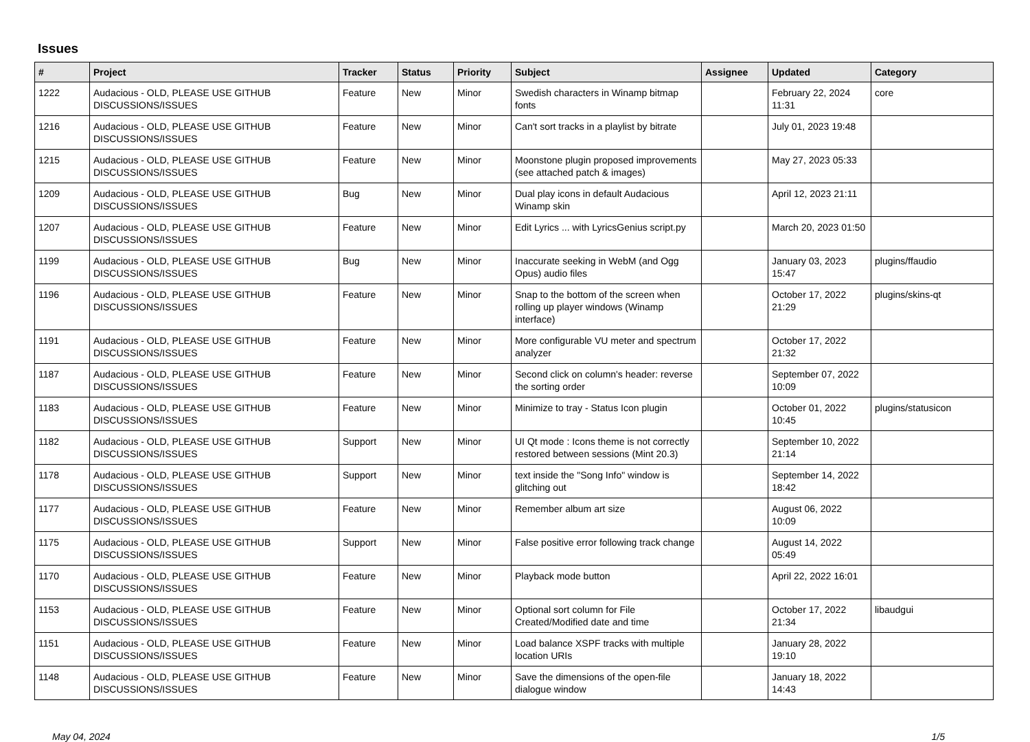Issues
| # | Project | Tracker | Status | Priority | Subject | Assignee | Updated | Category |
| --- | --- | --- | --- | --- | --- | --- | --- | --- |
| 1222 | Audacious - OLD, PLEASE USE GITHUB DISCUSSIONS/ISSUES | Feature | New | Minor | Swedish characters in Winamp bitmap fonts | | February 22, 2024 11:31 | core |
| 1216 | Audacious - OLD, PLEASE USE GITHUB DISCUSSIONS/ISSUES | Feature | New | Minor | Can't sort tracks in a playlist by bitrate | | July 01, 2023 19:48 | |
| 1215 | Audacious - OLD, PLEASE USE GITHUB DISCUSSIONS/ISSUES | Feature | New | Minor | Moonstone plugin proposed improvements (see attached patch & images) | | May 27, 2023 05:33 | |
| 1209 | Audacious - OLD, PLEASE USE GITHUB DISCUSSIONS/ISSUES | Bug | New | Minor | Dual play icons in default Audacious Winamp skin | | April 12, 2023 21:11 | |
| 1207 | Audacious - OLD, PLEASE USE GITHUB DISCUSSIONS/ISSUES | Feature | New | Minor | Edit Lyrics ... with LyricsGenius script.py | | March 20, 2023 01:50 | |
| 1199 | Audacious - OLD, PLEASE USE GITHUB DISCUSSIONS/ISSUES | Bug | New | Minor | Inaccurate seeking in WebM (and Ogg Opus) audio files | | January 03, 2023 15:47 | plugins/ffaudio |
| 1196 | Audacious - OLD, PLEASE USE GITHUB DISCUSSIONS/ISSUES | Feature | New | Minor | Snap to the bottom of the screen when rolling up player windows (Winamp interface) | | October 17, 2022 21:29 | plugins/skins-qt |
| 1191 | Audacious - OLD, PLEASE USE GITHUB DISCUSSIONS/ISSUES | Feature | New | Minor | More configurable VU meter and spectrum analyzer | | October 17, 2022 21:32 | |
| 1187 | Audacious - OLD, PLEASE USE GITHUB DISCUSSIONS/ISSUES | Feature | New | Minor | Second click on column's header: reverse the sorting order | | September 07, 2022 10:09 | |
| 1183 | Audacious - OLD, PLEASE USE GITHUB DISCUSSIONS/ISSUES | Feature | New | Minor | Minimize to tray - Status Icon plugin | | October 01, 2022 10:45 | plugins/statusicon |
| 1182 | Audacious - OLD, PLEASE USE GITHUB DISCUSSIONS/ISSUES | Support | New | Minor | UI Qt mode : Icons theme is not correctly restored between sessions (Mint 20.3) | | September 10, 2022 21:14 | |
| 1178 | Audacious - OLD, PLEASE USE GITHUB DISCUSSIONS/ISSUES | Support | New | Minor | text inside the "Song Info" window is glitching out | | September 14, 2022 18:42 | |
| 1177 | Audacious - OLD, PLEASE USE GITHUB DISCUSSIONS/ISSUES | Feature | New | Minor | Remember album art size | | August 06, 2022 10:09 | |
| 1175 | Audacious - OLD, PLEASE USE GITHUB DISCUSSIONS/ISSUES | Support | New | Minor | False positive error following track change | | August 14, 2022 05:49 | |
| 1170 | Audacious - OLD, PLEASE USE GITHUB DISCUSSIONS/ISSUES | Feature | New | Minor | Playback mode button | | April 22, 2022 16:01 | |
| 1153 | Audacious - OLD, PLEASE USE GITHUB DISCUSSIONS/ISSUES | Feature | New | Minor | Optional sort column for File Created/Modified date and time | | October 17, 2022 21:34 | libaudgui |
| 1151 | Audacious - OLD, PLEASE USE GITHUB DISCUSSIONS/ISSUES | Feature | New | Minor | Load balance XSPF tracks with multiple location URIs | | January 28, 2022 19:10 | |
| 1148 | Audacious - OLD, PLEASE USE GITHUB DISCUSSIONS/ISSUES | Feature | New | Minor | Save the dimensions of the open-file dialogue window | | January 18, 2022 14:43 | |
May 04, 2024 1/5